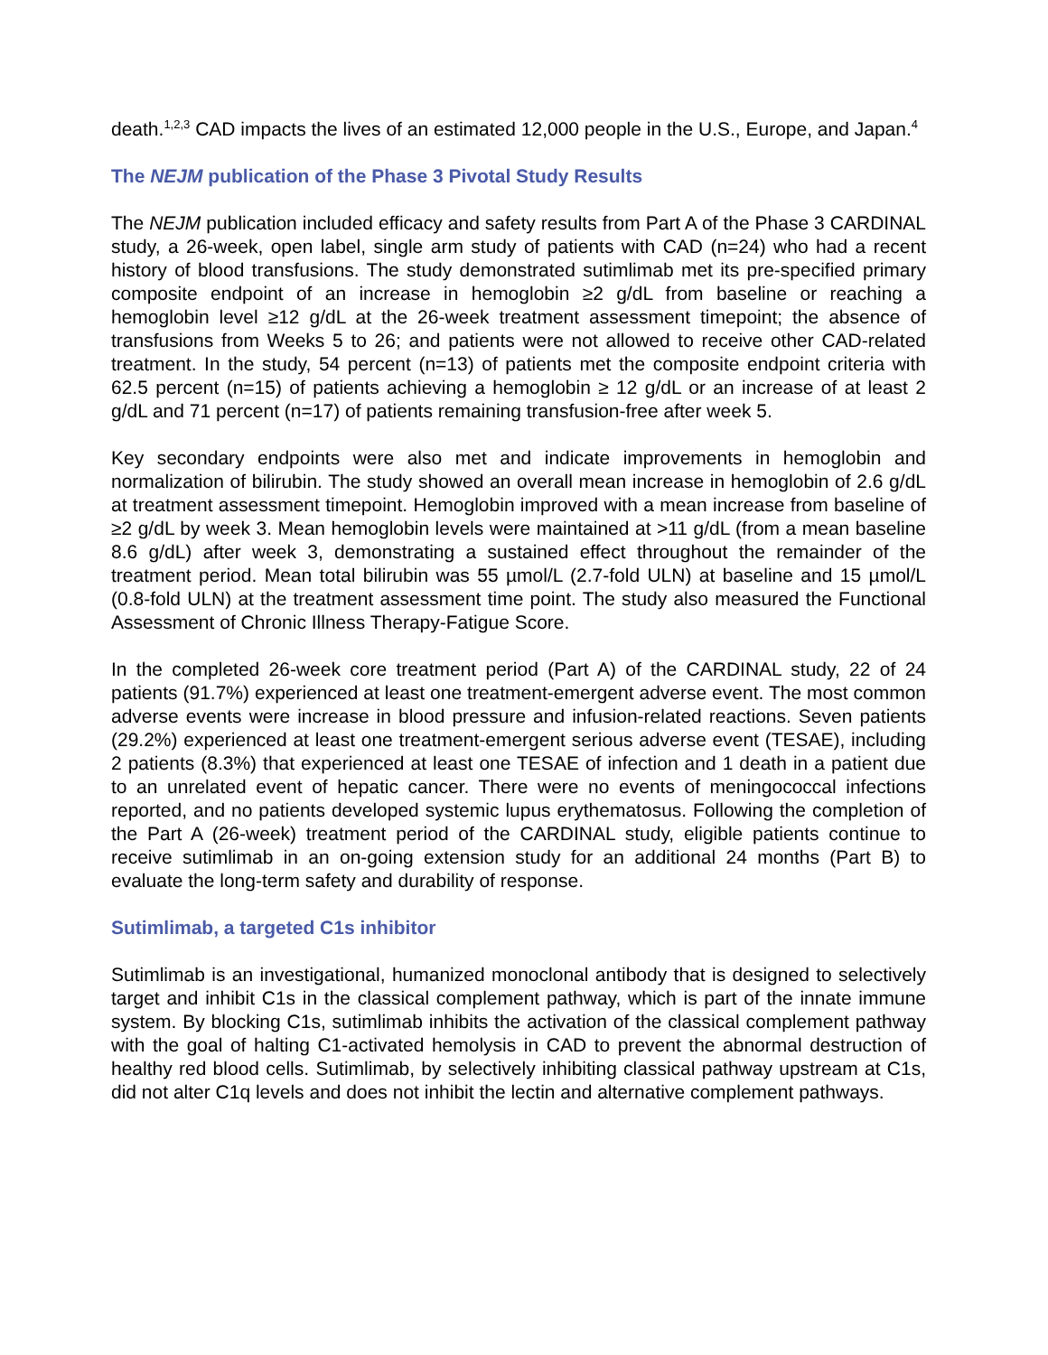death.<sup>1,2,3</sup> CAD impacts the lives of an estimated 12,000 people in the U.S., Europe, and Japan.<sup>4</sup>
The NEJM publication of the Phase 3 Pivotal Study Results
The NEJM publication included efficacy and safety results from Part A of the Phase 3 CARDINAL study, a 26-week, open label, single arm study of patients with CAD (n=24) who had a recent history of blood transfusions. The study demonstrated sutimlimab met its pre-specified primary composite endpoint of an increase in hemoglobin ≥2 g/dL from baseline or reaching a hemoglobin level ≥12 g/dL at the 26-week treatment assessment timepoint; the absence of transfusions from Weeks 5 to 26; and patients were not allowed to receive other CAD-related treatment. In the study, 54 percent (n=13) of patients met the composite endpoint criteria with 62.5 percent (n=15) of patients achieving a hemoglobin ≥ 12 g/dL or an increase of at least 2 g/dL and 71 percent (n=17) of patients remaining transfusion-free after week 5.
Key secondary endpoints were also met and indicate improvements in hemoglobin and normalization of bilirubin. The study showed an overall mean increase in hemoglobin of 2.6 g/dL at treatment assessment timepoint. Hemoglobin improved with a mean increase from baseline of ≥2 g/dL by week 3. Mean hemoglobin levels were maintained at >11 g/dL (from a mean baseline 8.6 g/dL) after week 3, demonstrating a sustained effect throughout the remainder of the treatment period. Mean total bilirubin was 55 µmol/L (2.7-fold ULN) at baseline and 15 µmol/L (0.8-fold ULN) at the treatment assessment time point. The study also measured the Functional Assessment of Chronic Illness Therapy-Fatigue Score.
In the completed 26-week core treatment period (Part A) of the CARDINAL study, 22 of 24 patients (91.7%) experienced at least one treatment-emergent adverse event. The most common adverse events were increase in blood pressure and infusion-related reactions. Seven patients (29.2%) experienced at least one treatment-emergent serious adverse event (TESAE), including 2 patients (8.3%) that experienced at least one TESAE of infection and 1 death in a patient due to an unrelated event of hepatic cancer. There were no events of meningococcal infections reported, and no patients developed systemic lupus erythematosus. Following the completion of the Part A (26-week) treatment period of the CARDINAL study, eligible patients continue to receive sutimlimab in an on-going extension study for an additional 24 months (Part B) to evaluate the long-term safety and durability of response.
Sutimlimab, a targeted C1s inhibitor
Sutimlimab is an investigational, humanized monoclonal antibody that is designed to selectively target and inhibit C1s in the classical complement pathway, which is part of the innate immune system. By blocking C1s, sutimlimab inhibits the activation of the classical complement pathway with the goal of halting C1-activated hemolysis in CAD to prevent the abnormal destruction of healthy red blood cells. Sutimlimab, by selectively inhibiting classical pathway upstream at C1s, did not alter C1q levels and does not inhibit the lectin and alternative complement pathways.